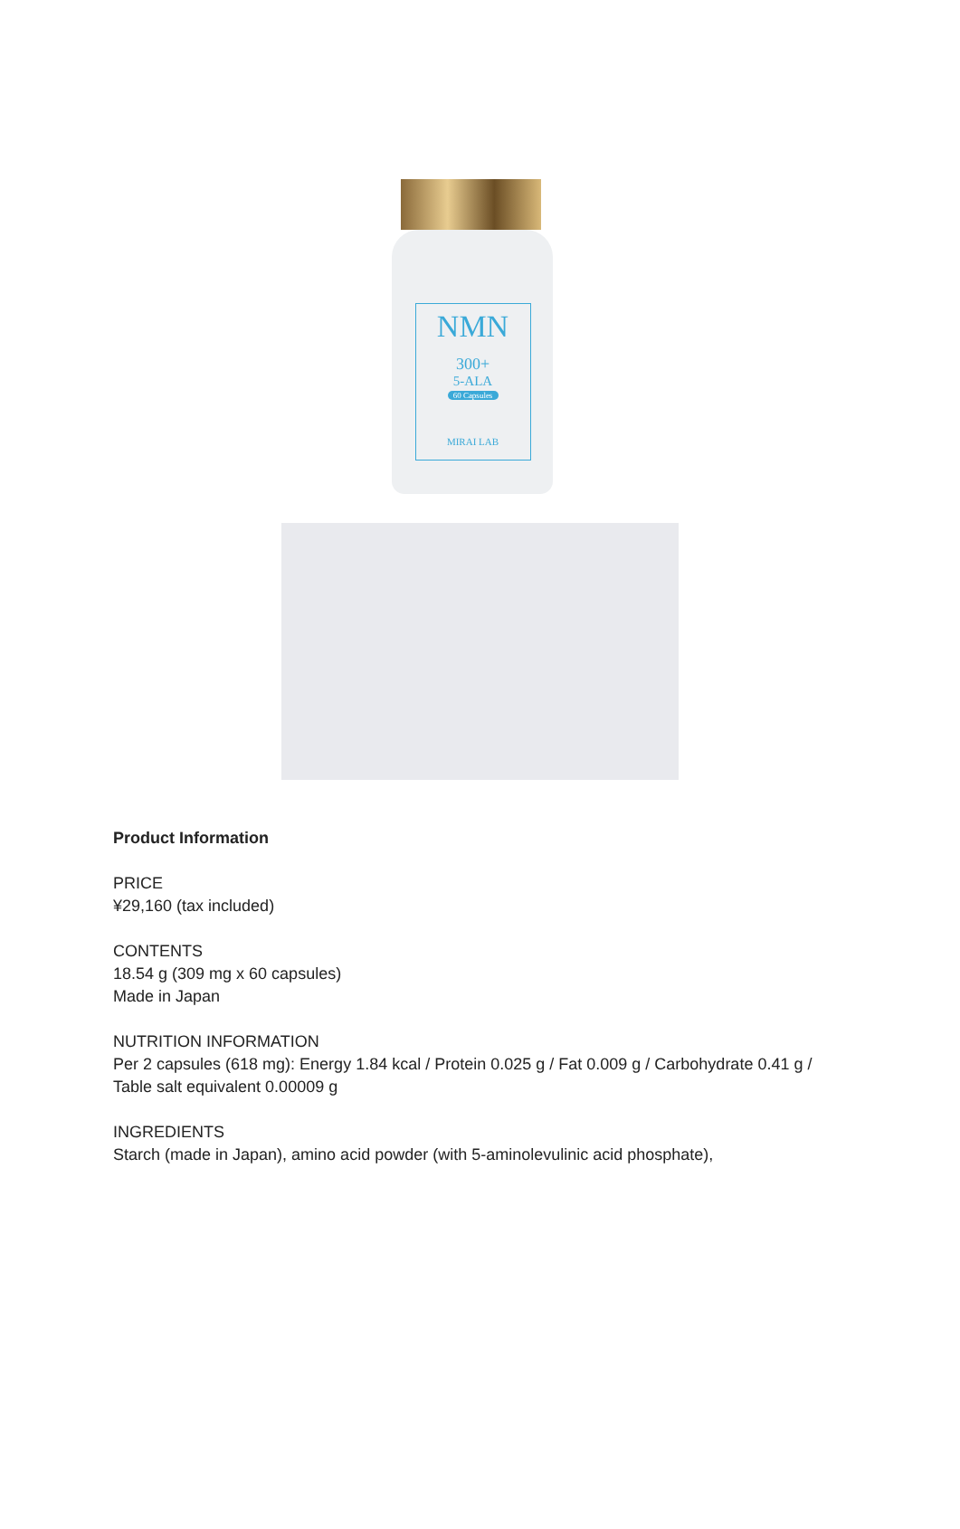NMN
300+
5-ALA
60 Capsules
MIRAI LAB
Product Information
PRICE
¥29,160 (tax included)
CONTENTS
18.54 g (309 mg x 60 capsules)
Made in Japan
NUTRITION INFORMATION
Per 2 capsules (618 mg): Energy 1.84 kcal / Protein 0.025 g / Fat 0.009 g / Carbohydrate 0.41 g / Table salt equivalent 0.00009 g
INGREDIENTS
Starch (made in Japan), amino acid powder (with 5-aminolevulinic acid phosphate),